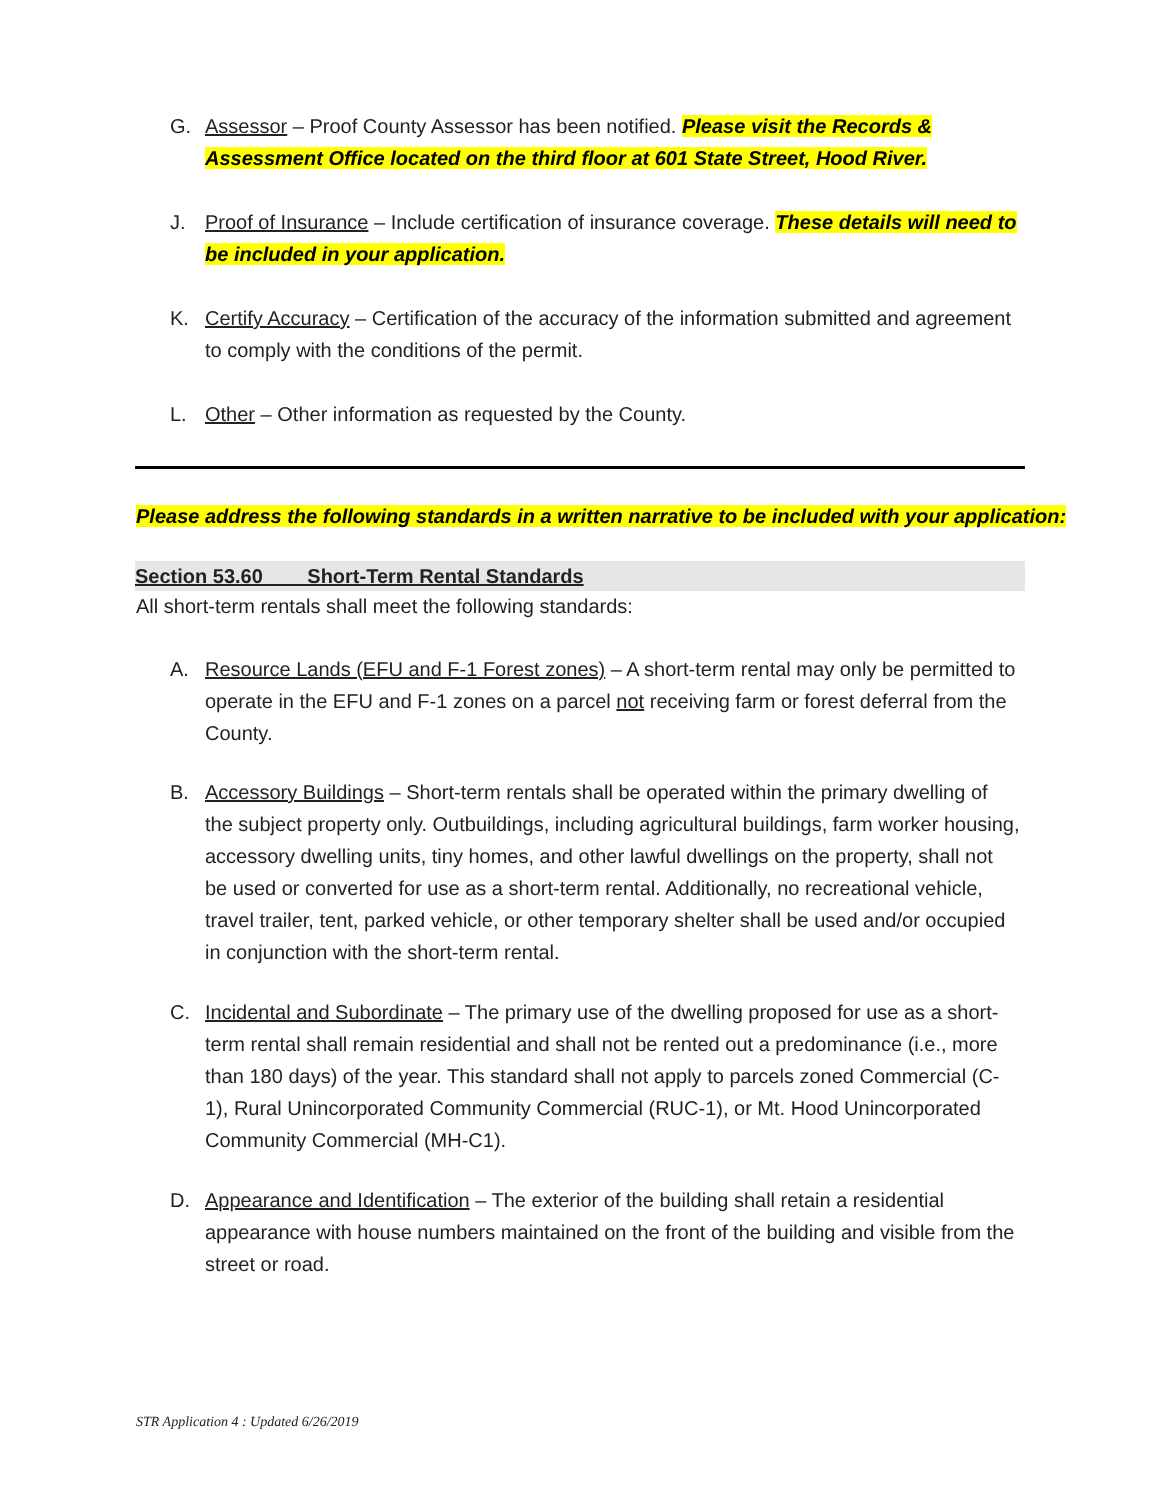G. Assessor – Proof County Assessor has been notified. Please visit the Records & Assessment Office located on the third floor at 601 State Street, Hood River.
J. Proof of Insurance – Include certification of insurance coverage. These details will need to be included in your application.
K. Certify Accuracy – Certification of the accuracy of the information submitted and agreement to comply with the conditions of the permit.
L. Other – Other information as requested by the County.
Please address the following standards in a written narrative to be included with your application:
Section 53.60 Short-Term Rental Standards
All short-term rentals shall meet the following standards:
A. Resource Lands (EFU and F-1 Forest zones) – A short-term rental may only be permitted to operate in the EFU and F-1 zones on a parcel not receiving farm or forest deferral from the County.
B. Accessory Buildings – Short-term rentals shall be operated within the primary dwelling of the subject property only. Outbuildings, including agricultural buildings, farm worker housing, accessory dwelling units, tiny homes, and other lawful dwellings on the property, shall not be used or converted for use as a short-term rental. Additionally, no recreational vehicle, travel trailer, tent, parked vehicle, or other temporary shelter shall be used and/or occupied in conjunction with the short-term rental.
C. Incidental and Subordinate – The primary use of the dwelling proposed for use as a short-term rental shall remain residential and shall not be rented out a predominance (i.e., more than 180 days) of the year. This standard shall not apply to parcels zoned Commercial (C-1), Rural Unincorporated Community Commercial (RUC-1), or Mt. Hood Unincorporated Community Commercial (MH-C1).
D. Appearance and Identification – The exterior of the building shall retain a residential appearance with house numbers maintained on the front of the building and visible from the street or road.
STR Application 4 : Updated 6/26/2019